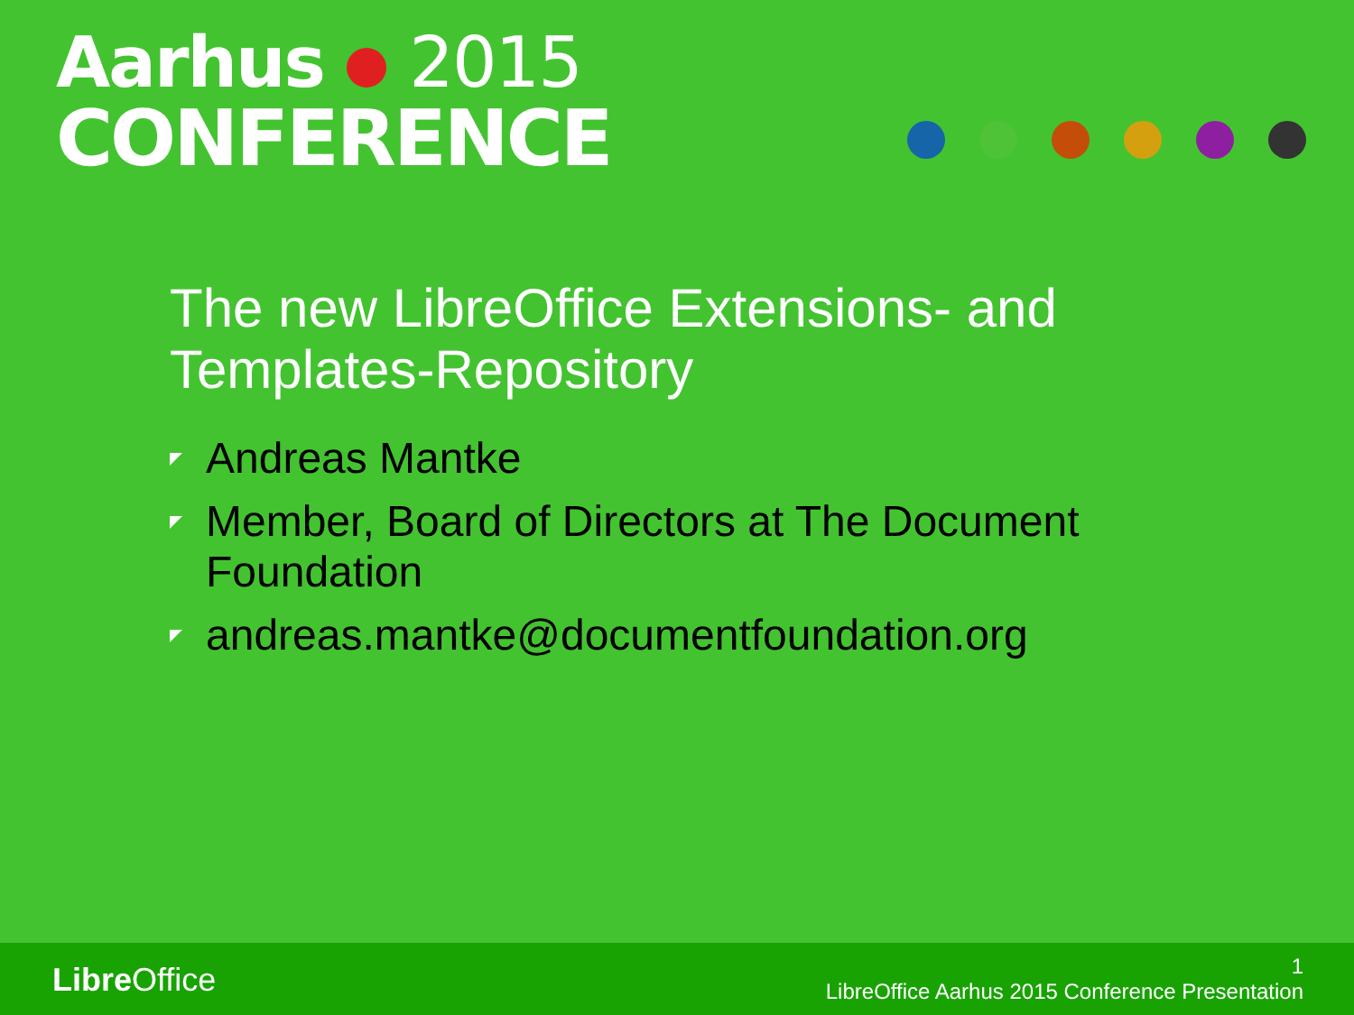Aarhus 2015
CONFERENCE
The new LibreOffice Extensions- and Templates-Repository
Andreas Mantke
Member, Board of Directors at The Document Foundation
andreas.mantke@documentfoundation.org
Libre Office
1
LibreOffice Aarhus 2015 Conference Presentation